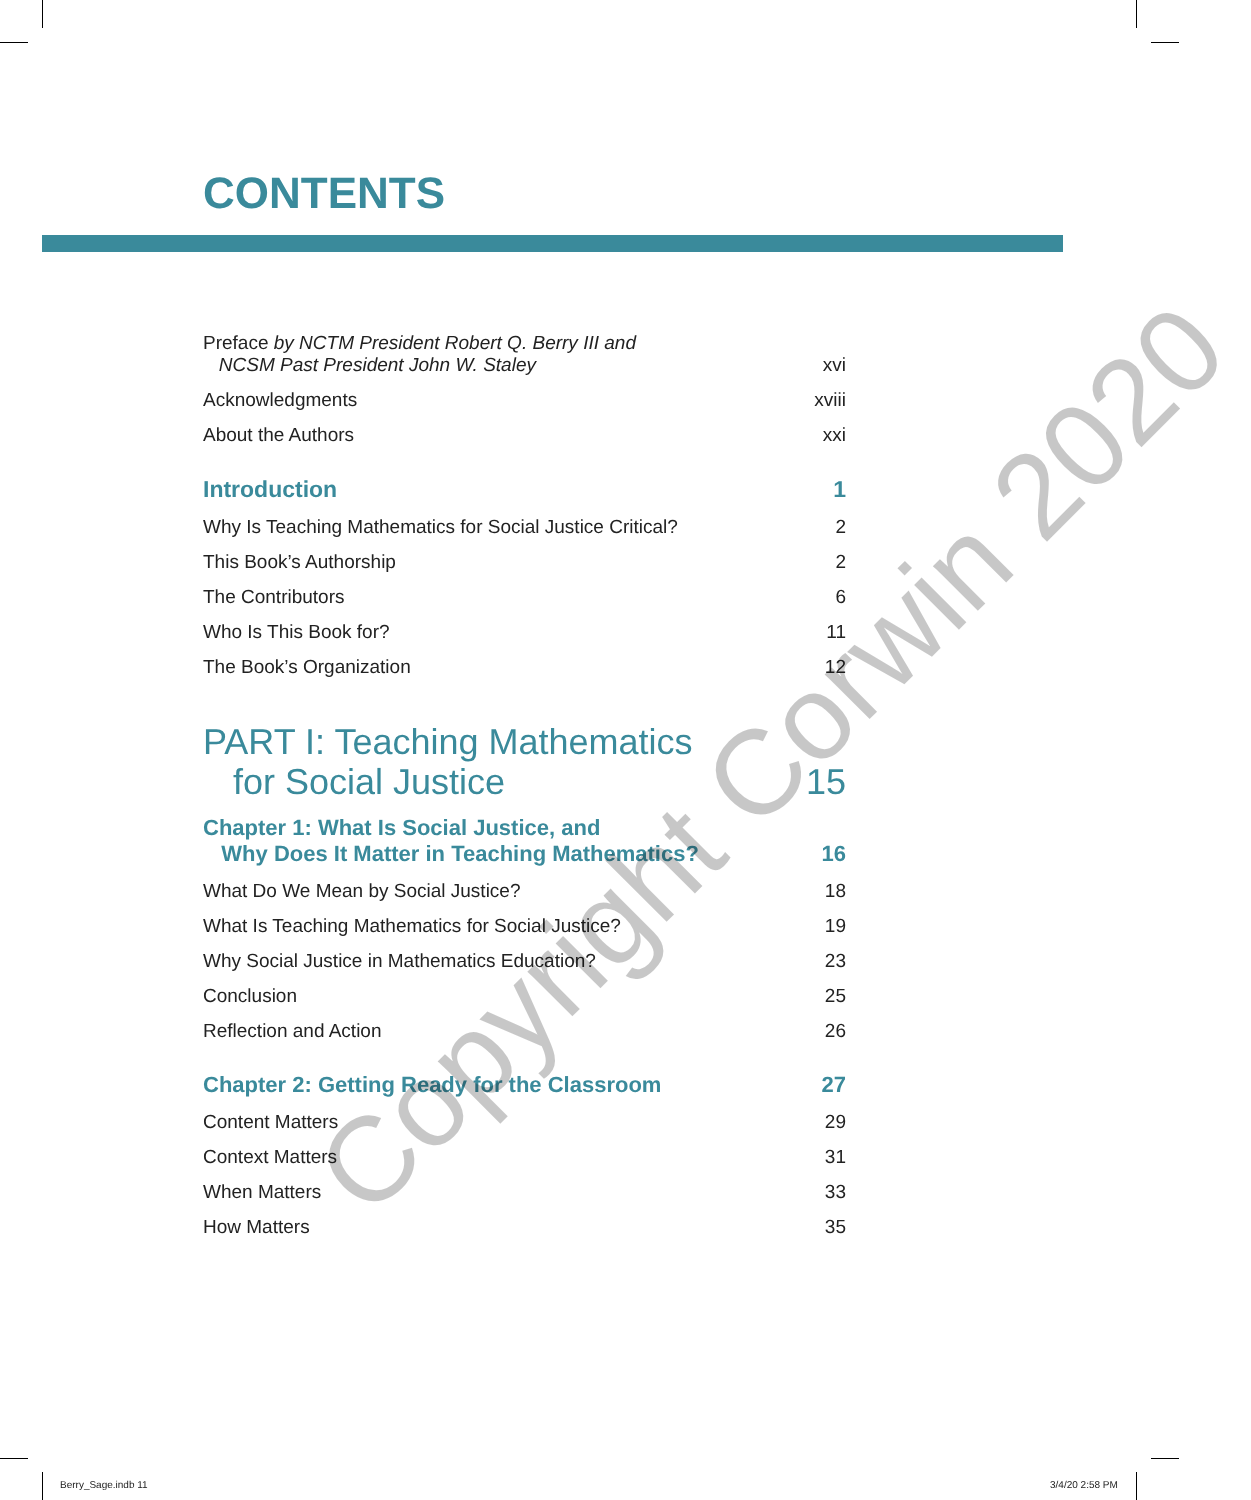CONTENTS
Preface by NCTM President Robert Q. Berry III and
NCSM Past President John W. Staley xvi
Acknowledgments xviii
About the Authors xxi
Introduction 1
Why Is Teaching Mathematics for Social Justice Critical? 2
This Book’s Authorship 2
The Contributors 6
Who Is This Book for? 11
The Book’s Organization 12
PART I: Teaching Mathematics
for Social Justice 15
Chapter 1: What Is Social Justice, and
Why Does It Matter in Teaching Mathematics? 16
What Do We Mean by Social Justice? 18
What Is Teaching Mathematics for Social Justice? 19
Why Social Justice in Mathematics Education? 23
Conclusion 25
Reflection and Action 26
Chapter 2: Getting Ready for the Classroom 27
Content Matters 29
Context Matters 31
When Matters 33
How Matters 35
Copyright Corwin 2020
Berry_Sage.indb 11 3/4/20 2:58 PM